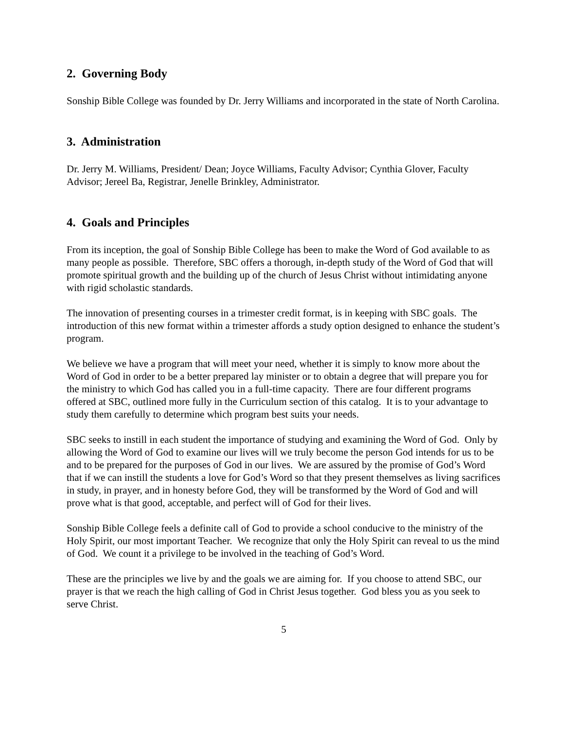2. Governing Body
Sonship Bible College was founded by Dr. Jerry Williams and incorporated in the state of North Carolina.
3. Administration
Dr. Jerry M. Williams, President/ Dean; Joyce Williams, Faculty Advisor; Cynthia Glover, Faculty Advisor; Jereel Ba, Registrar, Jenelle Brinkley, Administrator.
4. Goals and Principles
From its inception, the goal of Sonship Bible College has been to make the Word of God available to as many people as possible. Therefore, SBC offers a thorough, in-depth study of the Word of God that will promote spiritual growth and the building up of the church of Jesus Christ without intimidating anyone with rigid scholastic standards.
The innovation of presenting courses in a trimester credit format, is in keeping with SBC goals. The introduction of this new format within a trimester affords a study option designed to enhance the student’s program.
We believe we have a program that will meet your need, whether it is simply to know more about the Word of God in order to be a better prepared lay minister or to obtain a degree that will prepare you for the ministry to which God has called you in a full-time capacity. There are four different programs offered at SBC, outlined more fully in the Curriculum section of this catalog. It is to your advantage to study them carefully to determine which program best suits your needs.
SBC seeks to instill in each student the importance of studying and examining the Word of God. Only by allowing the Word of God to examine our lives will we truly become the person God intends for us to be and to be prepared for the purposes of God in our lives. We are assured by the promise of God’s Word that if we can instill the students a love for God’s Word so that they present themselves as living sacrifices in study, in prayer, and in honesty before God, they will be transformed by the Word of God and will prove what is that good, acceptable, and perfect will of God for their lives.
Sonship Bible College feels a definite call of God to provide a school conducive to the ministry of the Holy Spirit, our most important Teacher. We recognize that only the Holy Spirit can reveal to us the mind of God. We count it a privilege to be involved in the teaching of God’s Word.
These are the principles we live by and the goals we are aiming for. If you choose to attend SBC, our prayer is that we reach the high calling of God in Christ Jesus together. God bless you as you seek to serve Christ.
5